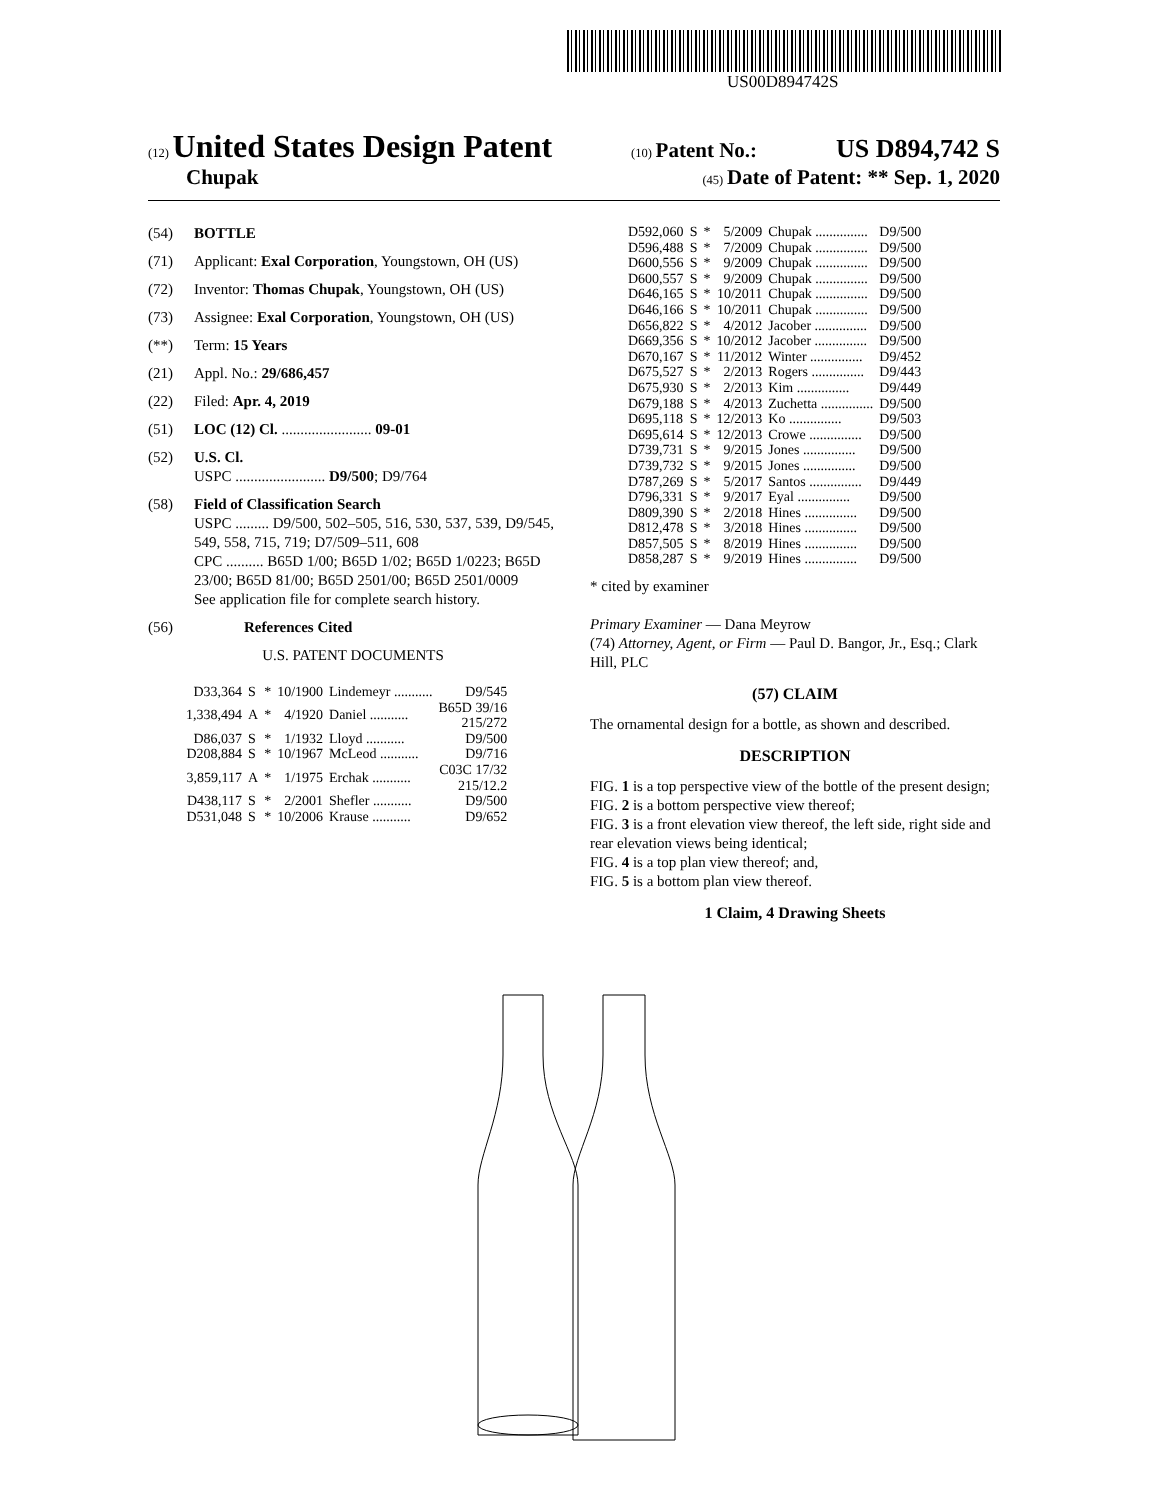US00D894742S
(12) United States Design Patent (10) Patent No.: US D894,742 S
Chupak (45) Date of Patent: ** Sep. 1, 2020
(54) BOTTLE
(71) Applicant: Exal Corporation, Youngstown, OH (US)
(72) Inventor: Thomas Chupak, Youngstown, OH (US)
(73) Assignee: Exal Corporation, Youngstown, OH (US)
(**) Term: 15 Years
(21) Appl. No.: 29/686,457
(22) Filed: Apr. 4, 2019
(51) LOC (12) Cl. ........................ 09-01
(52) U.S. Cl.
USPC ........................ D9/500; D9/764
(58) Field of Classification Search
USPC ......... D9/500, 502–505, 516, 530, 537, 539, D9/545, 549, 558, 715, 719; D7/509–511, 608
CPC .......... B65D 1/00; B65D 1/02; B65D 1/0223; B65D 23/00; B65D 81/00; B65D 2501/00; B65D 2501/0009
See application file for complete search history.
(56) References Cited
U.S. PATENT DOCUMENTS
| D33,364 | S | * | 10/1900 | Lindemeyr ........... | D9/545 |
| 1,338,494 | A | * | 4/1920 | Daniel ........... | B65D 39/16 215/272 |
| D86,037 | S | * | 1/1932 | Lloyd ........... | D9/500 |
| D208,884 | S | * | 10/1967 | McLeod ........... | D9/716 |
| 3,859,117 | A | * | 1/1975 | Erchak ........... | C03C 17/32 215/12.2 |
| D438,117 | S | * | 2/2001 | Shefler ........... | D9/500 |
| D531,048 | S | * | 10/2006 | Krause ........... | D9/652 |
| D592,060 | S | * | 5/2009 | Chupak ............... | D9/500 |
| D596,488 | S | * | 7/2009 | Chupak ............... | D9/500 |
| D600,556 | S | * | 9/2009 | Chupak ............... | D9/500 |
| D600,557 | S | * | 9/2009 | Chupak ............... | D9/500 |
| D646,165 | S | * | 10/2011 | Chupak ............... | D9/500 |
| D646,166 | S | * | 10/2011 | Chupak ............... | D9/500 |
| D656,822 | S | * | 4/2012 | Jacober ............... | D9/500 |
| D669,356 | S | * | 10/2012 | Jacober ............... | D9/500 |
| D670,167 | S | * | 11/2012 | Winter ............... | D9/452 |
| D675,527 | S | * | 2/2013 | Rogers ............... | D9/443 |
| D675,930 | S | * | 2/2013 | Kim ............... | D9/449 |
| D679,188 | S | * | 4/2013 | Zuchetta ............... | D9/500 |
| D695,118 | S | * | 12/2013 | Ko ............... | D9/503 |
| D695,614 | S | * | 12/2013 | Crowe ............... | D9/500 |
| D739,731 | S | * | 9/2015 | Jones ............... | D9/500 |
| D739,732 | S | * | 9/2015 | Jones ............... | D9/500 |
| D787,269 | S | * | 5/2017 | Santos ............... | D9/449 |
| D796,331 | S | * | 9/2017 | Eyal ............... | D9/500 |
| D809,390 | S | * | 2/2018 | Hines ............... | D9/500 |
| D812,478 | S | * | 3/2018 | Hines ............... | D9/500 |
| D857,505 | S | * | 8/2019 | Hines ............... | D9/500 |
| D858,287 | S | * | 9/2019 | Hines ............... | D9/500 |
* cited by examiner
Primary Examiner — Dana Meyrow
(74) Attorney, Agent, or Firm — Paul D. Bangor, Jr., Esq.; Clark Hill, PLC
(57) CLAIM
The ornamental design for a bottle, as shown and described.
DESCRIPTION
FIG. 1 is a top perspective view of the bottle of the present design;
FIG. 2 is a bottom perspective view thereof;
FIG. 3 is a front elevation view thereof, the left side, right side and rear elevation views being identical;
FIG. 4 is a top plan view thereof; and,
FIG. 5 is a bottom plan view thereof.
1 Claim, 4 Drawing Sheets